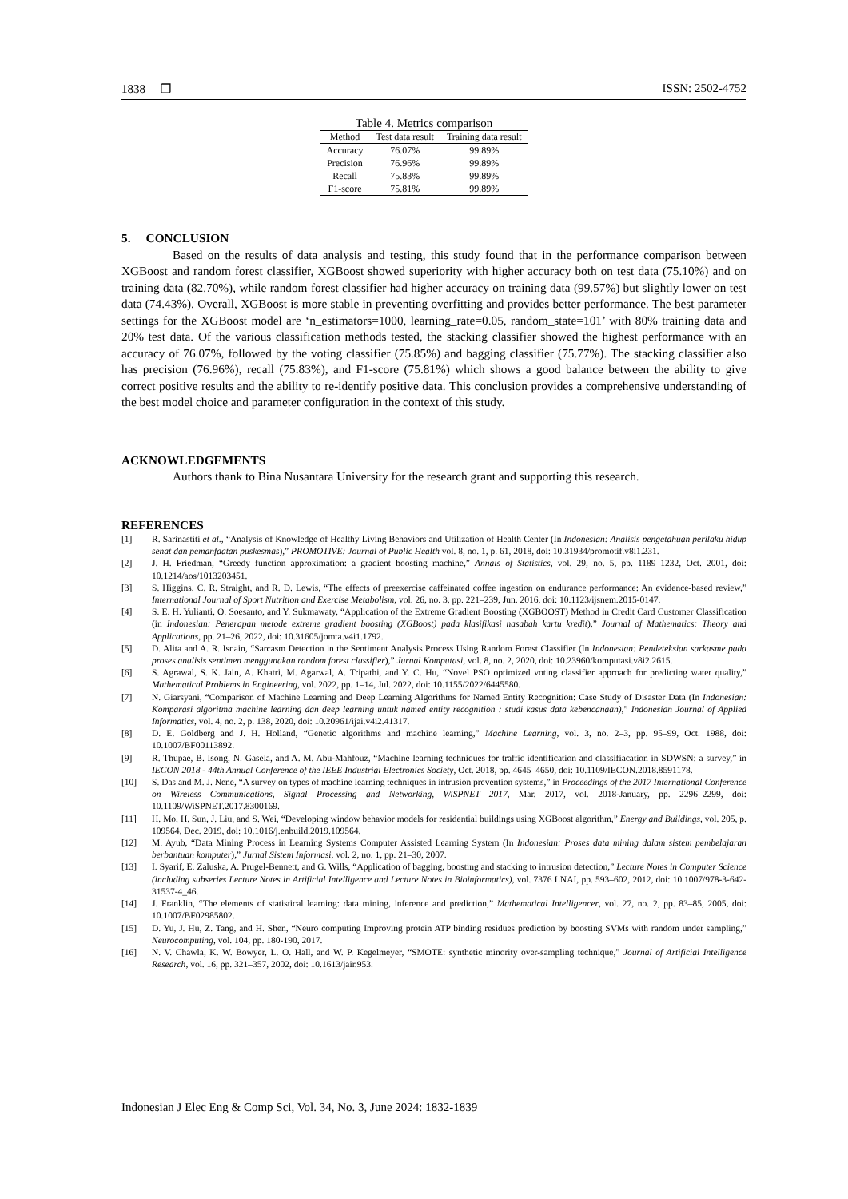1838 ❒ ISSN: 2502-4752
Table 4. Metrics comparison
| Method | Test data result | Training data result |
| --- | --- | --- |
| Accuracy | 76.07% | 99.89% |
| Precision | 76.96% | 99.89% |
| Recall | 75.83% | 99.89% |
| F1-score | 75.81% | 99.89% |
5. CONCLUSION
Based on the results of data analysis and testing, this study found that in the performance comparison between XGBoost and random forest classifier, XGBoost showed superiority with higher accuracy both on test data (75.10%) and on training data (82.70%), while random forest classifier had higher accuracy on training data (99.57%) but slightly lower on test data (74.43%). Overall, XGBoost is more stable in preventing overfitting and provides better performance. The best parameter settings for the XGBoost model are ‘n_estimators=1000, learning_rate=0.05, random_state=101’ with 80% training data and 20% test data. Of the various classification methods tested, the stacking classifier showed the highest performance with an accuracy of 76.07%, followed by the voting classifier (75.85%) and bagging classifier (75.77%). The stacking classifier also has precision (76.96%), recall (75.83%), and F1-score (75.81%) which shows a good balance between the ability to give correct positive results and the ability to re-identify positive data. This conclusion provides a comprehensive understanding of the best model choice and parameter configuration in the context of this study.
ACKNOWLEDGEMENTS
Authors thank to Bina Nusantara University for the research grant and supporting this research.
REFERENCES
[1] R. Sarinastiti et al., “Analysis of Knowledge of Healthy Living Behaviors and Utilization of Health Center (In Indonesian: Analisis pengetahuan perilaku hidup sehat dan pemanfaatan puskesmas),” PROMOTIVE: Journal of Public Health vol. 8, no. 1, p. 61, 2018, doi: 10.31934/promotif.v8i1.231.
[2] J. H. Friedman, “Greedy function approximation: a gradient boosting machine,” Annals of Statistics, vol. 29, no. 5, pp. 1189–1232, Oct. 2001, doi: 10.1214/aos/1013203451.
[3] S. Higgins, C. R. Straight, and R. D. Lewis, “The effects of preexercise caffeinated coffee ingestion on endurance performance: An evidence-based review,” International Journal of Sport Nutrition and Exercise Metabolism, vol. 26, no. 3, pp. 221–239, Jun. 2016, doi: 10.1123/ijsnem.2015-0147.
[4] S. E. H. Yulianti, O. Soesanto, and Y. Sukmawaty, “Application of the Extreme Gradient Boosting (XGBOOST) Method in Credit Card Customer Classification (in Indonesian: Penerapan metode extreme gradient boosting (XGBoost) pada klasifikasi nasabah kartu kredit),” Journal of Mathematics: Theory and Applications, pp. 21–26, 2022, doi: 10.31605/jomta.v4i1.1792.
[5] D. Alita and A. R. Isnain, “Sarcasm Detection in the Sentiment Analysis Process Using Random Forest Classifier (In Indonesian: Pendeteksian sarkasme pada proses analisis sentimen menggunakan random forest classifier),” Jurnal Komputasi, vol. 8, no. 2, 2020, doi: 10.23960/komputasi.v8i2.2615.
[6] S. Agrawal, S. K. Jain, A. Khatri, M. Agarwal, A. Tripathi, and Y. C. Hu, “Novel PSO optimized voting classifier approach for predicting water quality,” Mathematical Problems in Engineering, vol. 2022, pp. 1–14, Jul. 2022, doi: 10.1155/2022/6445580.
[7] N. Giarsyani, “Comparison of Machine Learning and Deep Learning Algorithms for Named Entity Recognition: Case Study of Disaster Data (In Indonesian: Komparasi algoritma machine learning dan deep learning untuk named entity recognition : studi kasus data kebencanaan),” Indonesian Journal of Applied Informatics, vol. 4, no. 2, p. 138, 2020, doi: 10.20961/ijai.v4i2.41317.
[8] D. E. Goldberg and J. H. Holland, “Genetic algorithms and machine learning,” Machine Learning, vol. 3, no. 2–3, pp. 95–99, Oct. 1988, doi: 10.1007/BF00113892.
[9] R. Thupae, B. Isong, N. Gasela, and A. M. Abu-Mahfouz, “Machine learning techniques for traffic identification and classifiacation in SDWSN: a survey,” in IECON 2018 - 44th Annual Conference of the IEEE Industrial Electronics Society, Oct. 2018, pp. 4645–4650, doi: 10.1109/IECON.2018.8591178.
[10] S. Das and M. J. Nene, “A survey on types of machine learning techniques in intrusion prevention systems,” in Proceedings of the 2017 International Conference on Wireless Communications, Signal Processing and Networking, WiSPNET 2017, Mar. 2017, vol. 2018-January, pp. 2296–2299, doi: 10.1109/WiSPNET.2017.8300169.
[11] H. Mo, H. Sun, J. Liu, and S. Wei, “Developing window behavior models for residential buildings using XGBoost algorithm,” Energy and Buildings, vol. 205, p. 109564, Dec. 2019, doi: 10.1016/j.enbuild.2019.109564.
[12] M. Ayub, “Data Mining Process in Learning Systems Computer Assisted Learning System (In Indonesian: Proses data mining dalam sistem pembelajaran berbantuan komputer),” Jurnal Sistem Informasi, vol. 2, no. 1, pp. 21–30, 2007.
[13] I. Syarif, E. Zaluska, A. Prugel-Bennett, and G. Wills, “Application of bagging, boosting and stacking to intrusion detection,” Lecture Notes in Computer Science (including subseries Lecture Notes in Artificial Intelligence and Lecture Notes in Bioinformatics), vol. 7376 LNAI, pp. 593–602, 2012, doi: 10.1007/978-3-642-31537-4_46.
[14] J. Franklin, “The elements of statistical learning: data mining, inference and prediction,” Mathematical Intelligencer, vol. 27, no. 2, pp. 83–85, 2005, doi: 10.1007/BF02985802.
[15] D. Yu, J. Hu, Z. Tang, and H. Shen, “Neuro computing Improving protein ATP binding residues prediction by boosting SVMs with random under sampling,” Neurocomputing, vol. 104, pp. 180-190, 2017.
[16] N. V. Chawla, K. W. Bowyer, L. O. Hall, and W. P. Kegelmeyer, “SMOTE: synthetic minority over-sampling technique,” Journal of Artificial Intelligence Research, vol. 16, pp. 321–357, 2002, doi: 10.1613/jair.953.
Indonesian J Elec Eng & Comp Sci, Vol. 34, No. 3, June 2024: 1832-1839